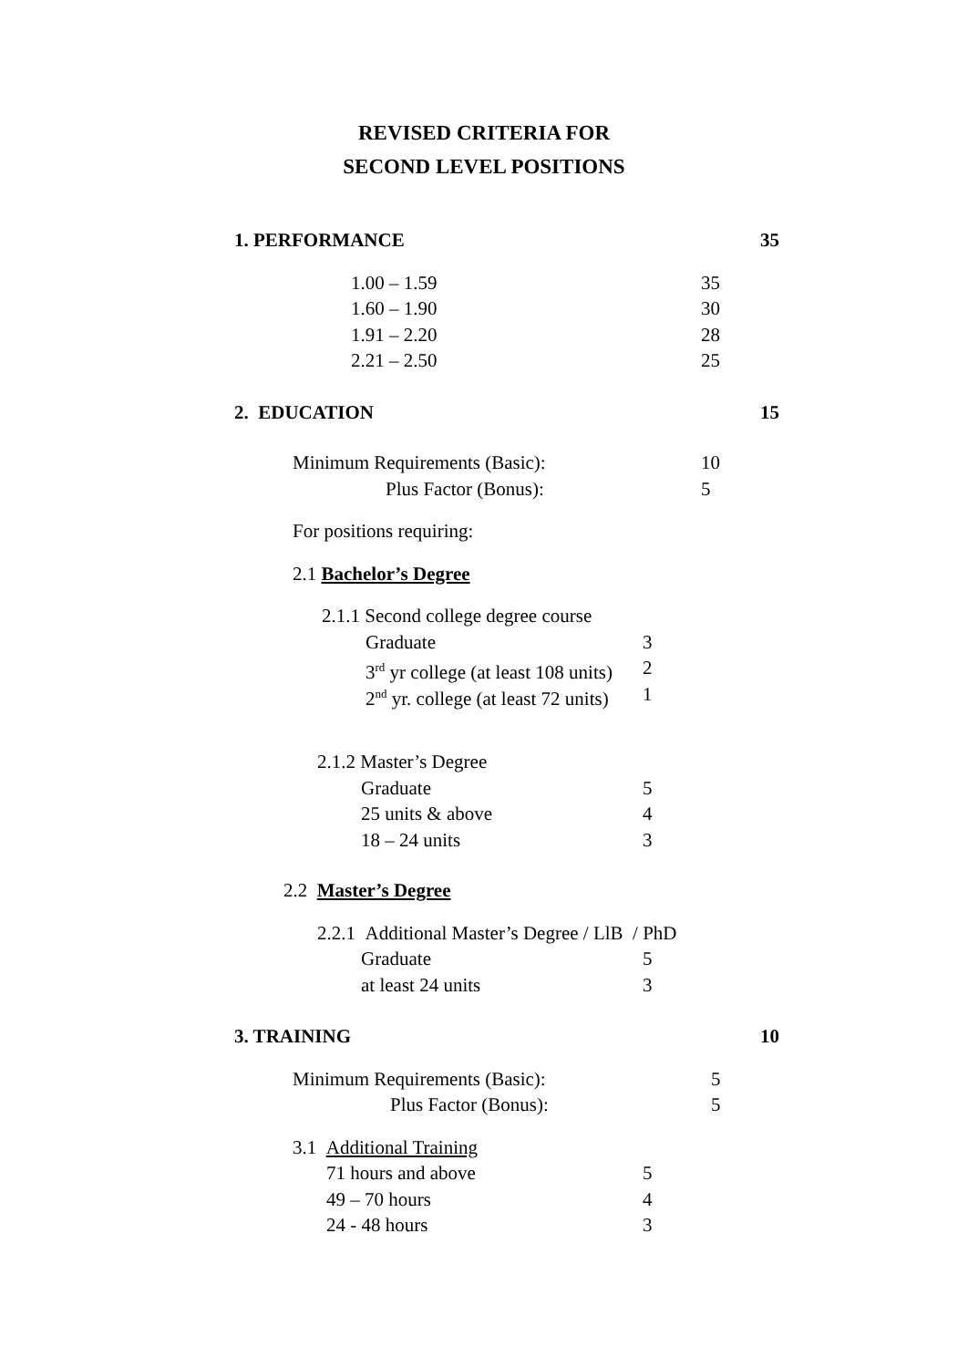REVISED CRITERIA FOR
SECOND LEVEL POSITIONS
1. PERFORMANCE 35
1.00 – 1.59 35
1.60 – 1.90 30
1.91 – 2.20 28
2.21 – 2.50 25
2. EDUCATION 15
Minimum Requirements (Basic): 10
Plus Factor (Bonus): 5
For positions requiring: 2.1 Bachelor’s Degree 2.1.1 Second college degree course Graduate 3
3<sup>rd</sup> yr college (at least 108 units) 2
2<sup>nd</sup> yr. college (at least 72 units) 1
2.1.2 Master’s Degree Graduate 5
25 units & above 4
18 – 24 units 3
2.2 Master’s Degree 2.2.1 Additional Master’s Degree / LlB / PhD Graduate 5
at least 24 units 3
3. TRAINING 10
Minimum Requirements (Basic): 5
Plus Factor (Bonus): 5
3.1 Additional Training 71 hours and above 5
49 – 70 hours 4
24 - 48 hours 3